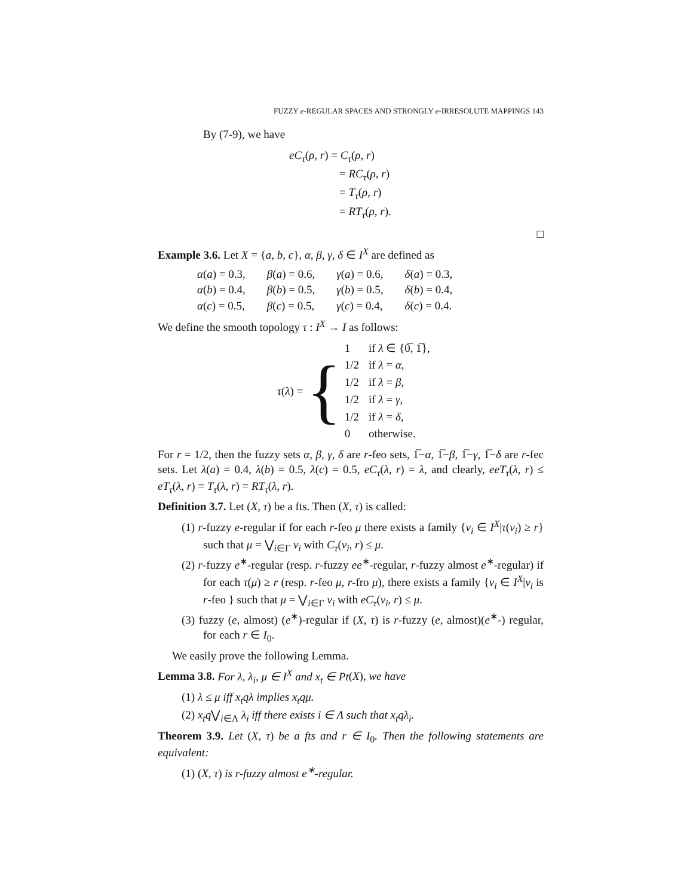FUZZY e-REGULAR SPACES AND STRONGLY e-IRRESOLUTE MAPPINGS 143
By (7-9), we have
eC<sub>τ</sub>(ρ, r) = C<sub>τ</sub>(ρ, r)
= RC<sub>τ</sub>(ρ, r)
= T<sub>τ</sub>(ρ, r)
= RT<sub>τ</sub>(ρ, r).
□
Example 3.6. Let X = {a, b, c}, α, β, γ, δ ∈ I<sup>X</sup> are defined as
| α ( a ) = 0.3, | β ( a ) = 0.6, | γ ( a ) = 0.6, | δ ( a ) = 0.3, |
| α ( b ) = 0.4, | β ( b ) = 0.5, | γ ( b ) = 0.5, | δ ( b ) = 0.4, |
| α ( c ) = 0.5, | β ( c ) = 0.5, | γ ( c ) = 0.4, | δ ( c ) = 0.4. |
We define the smooth topology τ : I<sup>X</sup> → I as follows:
τ(λ) = {
| 1 | if λ ∈ {0̅, 1̅}, |
| 1/2 | if λ = α , |
| 1/2 | if λ = β , |
| 1/2 | if λ = γ , |
| 1/2 | if λ = δ , |
| 0 | otherwise. |
For r = 1/2, then the fuzzy sets α, β, γ, δ are r-feo sets, 1̅−α, 1̅−β, 1̅−γ, 1̅−δ are r-fec sets. Let λ(a) = 0.4, λ(b) = 0.5, λ(c) = 0.5, eC<sub>τ</sub>(λ, r) = λ, and clearly, eeT<sub>τ</sub>(λ, r) ≤ eT<sub>τ</sub>(λ, r) = T<sub>τ</sub>(λ, r) = RT<sub>τ</sub>(λ, r).
Definition 3.7. Let (X, τ) be a fts. Then (X, τ) is called:
(1) r-fuzzy e-regular if for each r-feo μ there exists a family {ν<sub>i</sub> ∈ I<sup>X</sup>|τ(ν<sub>i</sub>) ≥ r} such that μ = ⋁<sub>i∈Γ</sub> ν<sub>i</sub> with C<sub>τ</sub>(ν<sub>i</sub>, r) ≤ μ.
(2) r-fuzzy e<sup>∗</sup>-regular (resp. r-fuzzy ee<sup>∗</sup>-regular, r-fuzzy almost e<sup>∗</sup>-regular) if for each τ(μ) ≥ r (resp. r-feo μ, r-fro μ), there exists a family {ν<sub>i</sub> ∈ I<sup>X</sup>|ν<sub>i</sub> is r-feo } such that μ = ⋁<sub>i∈Γ</sub> ν<sub>i</sub> with eC<sub>τ</sub>(ν<sub>i</sub>, r) ≤ μ.
(3) fuzzy (e, almost) (e<sup>∗</sup>)-regular if (X, τ) is r-fuzzy (e, almost)(e<sup>∗</sup>-) regular, for each r ∈ I<sub>0</sub>.
We easily prove the following Lemma.
Lemma 3.8. For λ, λ<sub>i</sub>, μ ∈ I<sup>X</sup> and x<sub>t</sub> ∈ Pt(X), we have
(1) λ ≤ μ iff x<sub>t</sub>qλ implies x<sub>t</sub>qμ.
(2) x<sub>t</sub>q⋁<sub>i∈Λ</sub> λ<sub>i</sub> iff there exists i ∈ Λ such that x<sub>t</sub>qλ<sub>i</sub>.
Theorem 3.9. Let (X, τ) be a fts and r ∈ I<sub>0</sub>. Then the following statements are equivalent:
(1) (X, τ) is r-fuzzy almost e<sup>∗</sup>-regular.